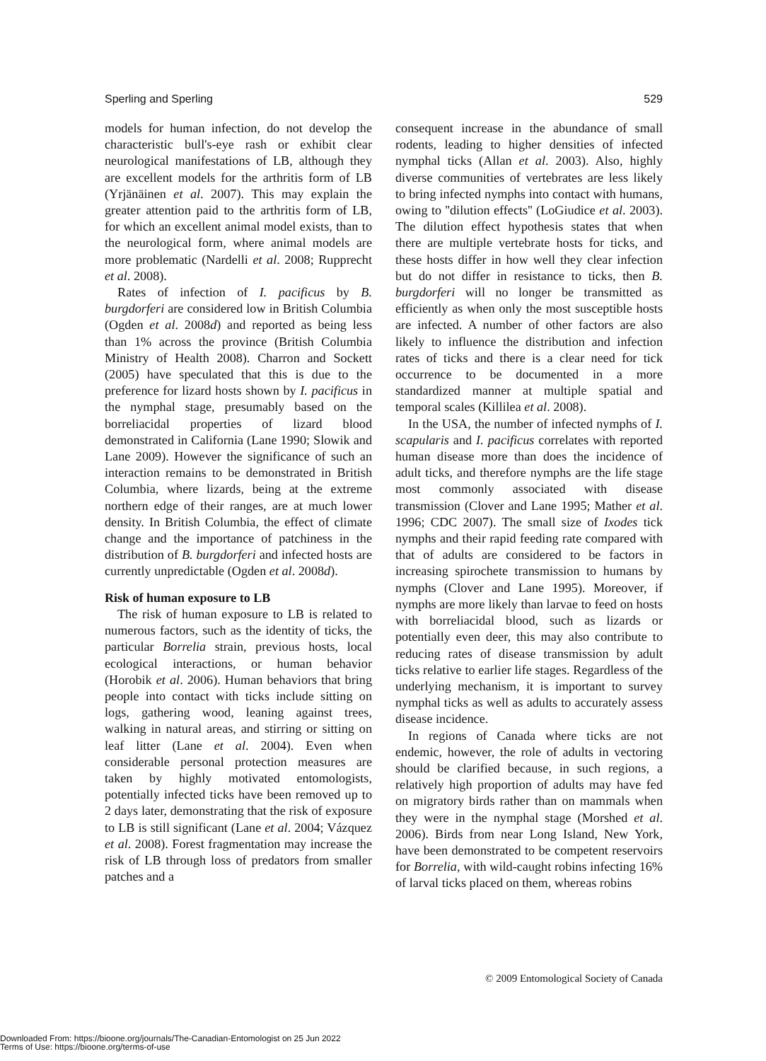Sperling and Sperling 529
models for human infection, do not develop the characteristic bull's-eye rash or exhibit clear neurological manifestations of LB, although they are excellent models for the arthritis form of LB (Yrjänäinen et al. 2007). This may explain the greater attention paid to the arthritis form of LB, for which an excellent animal model exists, than to the neurological form, where animal models are more problematic (Nardelli et al. 2008; Rupprecht et al. 2008).
Rates of infection of I. pacificus by B. burgdorferi are considered low in British Columbia (Ogden et al. 2008d) and reported as being less than 1% across the province (British Columbia Ministry of Health 2008). Charron and Sockett (2005) have speculated that this is due to the preference for lizard hosts shown by I. pacificus in the nymphal stage, presumably based on the borreliacidal properties of lizard blood demonstrated in California (Lane 1990; Slowik and Lane 2009). However the significance of such an interaction remains to be demonstrated in British Columbia, where lizards, being at the extreme northern edge of their ranges, are at much lower density. In British Columbia, the effect of climate change and the importance of patchiness in the distribution of B. burgdorferi and infected hosts are currently unpredictable (Ogden et al. 2008d).
Risk of human exposure to LB
The risk of human exposure to LB is related to numerous factors, such as the identity of ticks, the particular Borrelia strain, previous hosts, local ecological interactions, or human behavior (Horobik et al. 2006). Human behaviors that bring people into contact with ticks include sitting on logs, gathering wood, leaning against trees, walking in natural areas, and stirring or sitting on leaf litter (Lane et al. 2004). Even when considerable personal protection measures are taken by highly motivated entomologists, potentially infected ticks have been removed up to 2 days later, demonstrating that the risk of exposure to LB is still significant (Lane et al. 2004; Vázquez et al. 2008). Forest fragmentation may increase the risk of LB through loss of predators from smaller patches and a
consequent increase in the abundance of small rodents, leading to higher densities of infected nymphal ticks (Allan et al. 2003). Also, highly diverse communities of vertebrates are less likely to bring infected nymphs into contact with humans, owing to ''dilution effects'' (LoGiudice et al. 2003). The dilution effect hypothesis states that when there are multiple vertebrate hosts for ticks, and these hosts differ in how well they clear infection but do not differ in resistance to ticks, then B. burgdorferi will no longer be transmitted as efficiently as when only the most susceptible hosts are infected. A number of other factors are also likely to influence the distribution and infection rates of ticks and there is a clear need for tick occurrence to be documented in a more standardized manner at multiple spatial and temporal scales (Killilea et al. 2008).
In the USA, the number of infected nymphs of I. scapularis and I. pacificus correlates with reported human disease more than does the incidence of adult ticks, and therefore nymphs are the life stage most commonly associated with disease transmission (Clover and Lane 1995; Mather et al. 1996; CDC 2007). The small size of Ixodes tick nymphs and their rapid feeding rate compared with that of adults are considered to be factors in increasing spirochete transmission to humans by nymphs (Clover and Lane 1995). Moreover, if nymphs are more likely than larvae to feed on hosts with borreliacidal blood, such as lizards or potentially even deer, this may also contribute to reducing rates of disease transmission by adult ticks relative to earlier life stages. Regardless of the underlying mechanism, it is important to survey nymphal ticks as well as adults to accurately assess disease incidence.
In regions of Canada where ticks are not endemic, however, the role of adults in vectoring should be clarified because, in such regions, a relatively high proportion of adults may have fed on migratory birds rather than on mammals when they were in the nymphal stage (Morshed et al. 2006). Birds from near Long Island, New York, have been demonstrated to be competent reservoirs for Borrelia, with wild-caught robins infecting 16% of larval ticks placed on them, whereas robins
© 2009 Entomological Society of Canada
Downloaded From: https://bioone.org/journals/The-Canadian-Entomologist on 25 Jun 2022
Terms of Use: https://bioone.org/terms-of-use